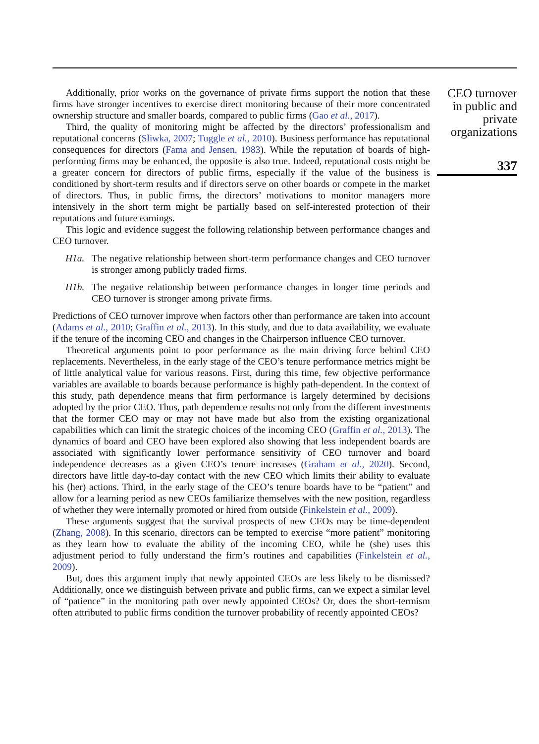Additionally, prior works on the governance of private firms support the notion that these firms have stronger incentives to exercise direct monitoring because of their more concentrated ownership structure and smaller boards, compared to public firms (Gao et al., 2017).
Third, the quality of monitoring might be affected by the directors’ professionalism and reputational concerns (Sliwka, 2007; Tuggle et al., 2010). Business performance has reputational consequences for directors (Fama and Jensen, 1983). While the reputation of boards of high-performing firms may be enhanced, the opposite is also true. Indeed, reputational costs might be a greater concern for directors of public firms, especially if the value of the business is conditioned by short-term results and if directors serve on other boards or compete in the market of directors. Thus, in public firms, the directors’ motivations to monitor managers more intensively in the short term might be partially based on self-interested protection of their reputations and future earnings.
This logic and evidence suggest the following relationship between performance changes and CEO turnover.
H1a. The negative relationship between short-term performance changes and CEO turnover is stronger among publicly traded firms.
H1b. The negative relationship between performance changes in longer time periods and CEO turnover is stronger among private firms.
Predictions of CEO turnover improve when factors other than performance are taken into account (Adams et al., 2010; Graffin et al., 2013). In this study, and due to data availability, we evaluate if the tenure of the incoming CEO and changes in the Chairperson influence CEO turnover.
Theoretical arguments point to poor performance as the main driving force behind CEO replacements. Nevertheless, in the early stage of the CEO’s tenure performance metrics might be of little analytical value for various reasons. First, during this time, few objective performance variables are available to boards because performance is highly path-dependent. In the context of this study, path dependence means that firm performance is largely determined by decisions adopted by the prior CEO. Thus, path dependence results not only from the different investments that the former CEO may or may not have made but also from the existing organizational capabilities which can limit the strategic choices of the incoming CEO (Graffin et al., 2013). The dynamics of board and CEO have been explored also showing that less independent boards are associated with significantly lower performance sensitivity of CEO turnover and board independence decreases as a given CEO’s tenure increases (Graham et al., 2020). Second, directors have little day-to-day contact with the new CEO which limits their ability to evaluate his (her) actions. Third, in the early stage of the CEO’s tenure boards have to be “patient” and allow for a learning period as new CEOs familiarize themselves with the new position, regardless of whether they were internally promoted or hired from outside (Finkelstein et al., 2009).
These arguments suggest that the survival prospects of new CEOs may be time-dependent (Zhang, 2008). In this scenario, directors can be tempted to exercise “more patient” monitoring as they learn how to evaluate the ability of the incoming CEO, while he (she) uses this adjustment period to fully understand the firm’s routines and capabilities (Finkelstein et al., 2009).
But, does this argument imply that newly appointed CEOs are less likely to be dismissed? Additionally, once we distinguish between private and public firms, can we expect a similar level of “patience” in the monitoring path over newly appointed CEOs? Or, does the short-termism often attributed to public firms condition the turnover probability of recently appointed CEOs?
CEO turnover in public and private organizations
337